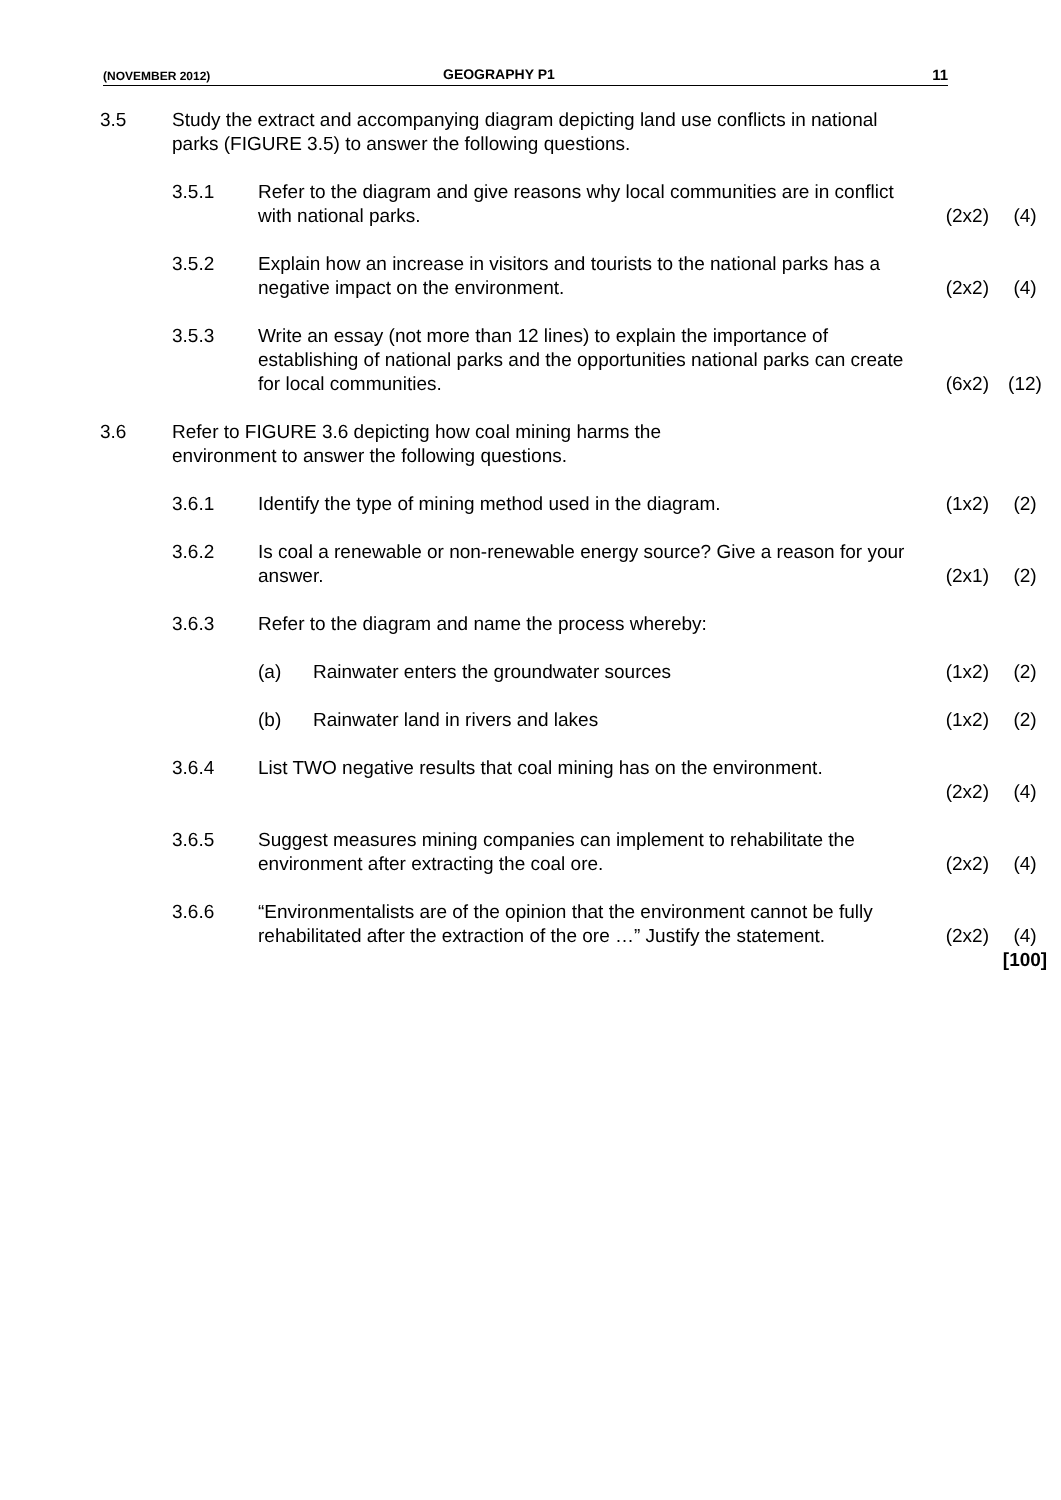(NOVEMBER 2012)
GEOGRAPHY P1 11
| 3.5 | Study the extract and accompanying diagram depicting land use conflicts in national parks (FIGURE 3.5) to answer the following questions. | | | | |
| | 3.5.1 | Refer to the diagram and give reasons why local communities are in conflict with national parks. | | (2x2) | (4) |
| | 3.5.2 | Explain how an increase in visitors and tourists to the national parks has a negative impact on the environment. | | (2x2) | (4) |
| | 3.5.3 | Write an essay (not more than 12 lines) to explain the importance of establishing of national parks and the opportunities national parks can create for local communities. | | (6x2) | (12) |
| 3.6 | Refer to FIGURE 3.6 depicting how coal mining harms the environment to answer the following questions. | | | | |
| | 3.6.1 | Identify the type of mining method used in the diagram. | | (1x2) | (2) |
| | 3.6.2 | Is coal a renewable or non-renewable energy source? Give a reason for your answer. | | (2x1) | (2) |
| | 3.6.3 | Refer to the diagram and name the process whereby: | | | |
| | | (a) | Rainwater enters the groundwater sources | (1x2) | (2) |
| | | (b) | Rainwater land in rivers and lakes | (1x2) | (2) |
| | 3.6.4 | List TWO negative results that coal mining has on the environment. | | | |
| | | | | (2x2) | (4) |
| | 3.6.5 | Suggest measures mining companies can implement to rehabilitate the environment after extracting the coal ore. | | (2x2) | (4) |
| | 3.6.6 | “Environmentalists are of the opinion that the environment cannot be fully rehabilitated after the extraction of the ore …” Justify the statement. | | (2x2) | (4) |
| | | | | | [100] |